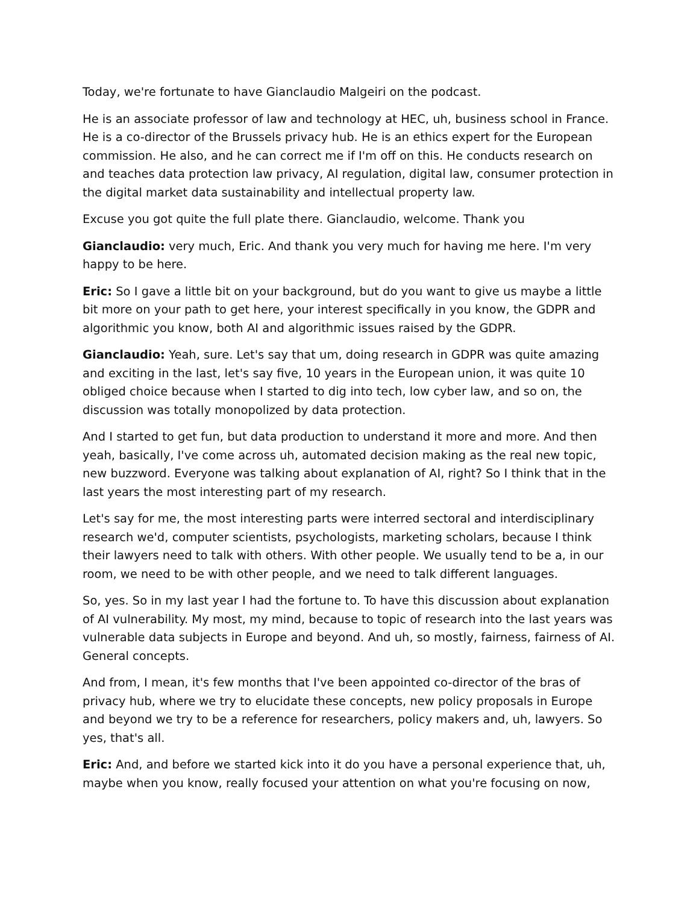Today, we're fortunate to have Gianclaudio Malgeiri on the podcast.
He is an associate professor of law and technology at HEC, uh, business school in France. He is a co-director of the Brussels privacy hub. He is an ethics expert for the European commission. He also, and he can correct me if I'm off on this. He conducts research on and teaches data protection law privacy, AI regulation, digital law, consumer protection in the digital market data sustainability and intellectual property law.
Excuse you got quite the full plate there. Gianclaudio, welcome. Thank you
Gianclaudio: very much, Eric. And thank you very much for having me here. I'm very happy to be here.
Eric: So I gave a little bit on your background, but do you want to give us maybe a little bit more on your path to get here, your interest specifically in you know, the GDPR and algorithmic you know, both AI and algorithmic issues raised by the GDPR.
Gianclaudio: Yeah, sure. Let's say that um, doing research in GDPR was quite amazing and exciting in the last, let's say five, 10 years in the European union, it was quite 10 obliged choice because when I started to dig into tech, low cyber law, and so on, the discussion was totally monopolized by data protection.
And I started to get fun, but data production to understand it more and more. And then yeah, basically, I've come across uh, automated decision making as the real new topic, new buzzword. Everyone was talking about explanation of AI, right? So I think that in the last years the most interesting part of my research.
Let's say for me, the most interesting parts were interred sectoral and interdisciplinary research we'd, computer scientists, psychologists, marketing scholars, because I think their lawyers need to talk with others. With other people. We usually tend to be a, in our room, we need to be with other people, and we need to talk different languages.
So, yes. So in my last year I had the fortune to. To have this discussion about explanation of AI vulnerability. My most, my mind, because to topic of research into the last years was vulnerable data subjects in Europe and beyond. And uh, so mostly, fairness, fairness of AI. General concepts.
And from, I mean, it's few months that I've been appointed co-director of the bras of privacy hub, where we try to elucidate these concepts, new policy proposals in Europe and beyond we try to be a reference for researchers, policy makers and, uh, lawyers. So yes, that's all.
Eric: And, and before we started kick into it do you have a personal experience that, uh, maybe when you know, really focused your attention on what you're focusing on now,